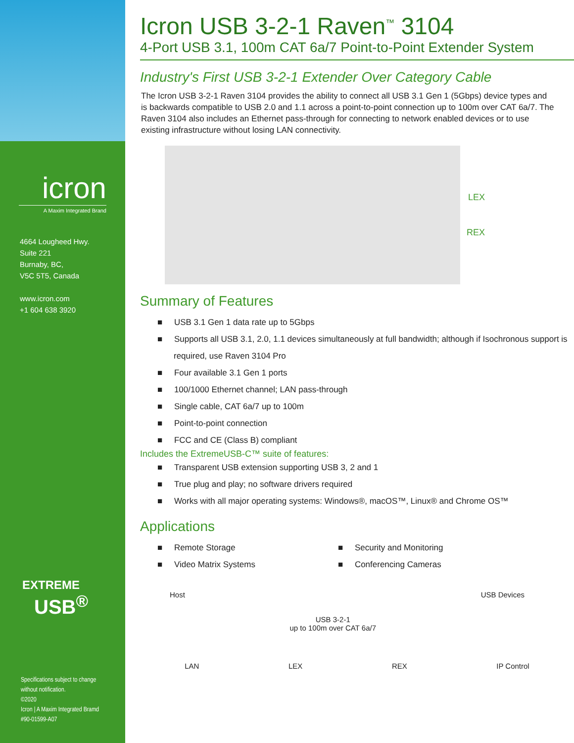icron
A Maxim Integrated Brand
4664 Lougheed Hwy.
Suite 221
Burnaby, BC,
V5C 5T5, Canada
www.icron.com
+1 604 638 3920
EXTREME
USB<sup>®</sup>
Specifications subject to change
without notification.
©2020
Icron | A Maxim Integrated Bramd
#90-01599-A07
Icron USB 3-2-1 Raven<sup>™</sup> 3104
4-Port USB 3.1, 100m CAT 6a/7 Point-to-Point Extender System
Industry's First USB 3-2-1 Extender Over Category Cable
The Icron USB 3-2-1 Raven 3104 provides the ability to connect all USB 3.1 Gen 1 (5Gbps) device types and is backwards compatible to USB 2.0 and 1.1 across a point-to-point connection up to 100m over CAT 6a/7. The Raven 3104 also includes an Ethernet pass-through for connecting to network enabled devices or to use existing infrastructure without losing LAN connectivity.
LEX
REX
Summary of Features
■ USB 3.1 Gen 1 data rate up to 5Gbps
■ Supports all USB 3.1, 2.0, 1.1 devices simultaneously at full bandwidth; although if Isochronous support is required, use Raven 3104 Pro
■ Four available 3.1 Gen 1 ports
■ 100/1000 Ethernet channel; LAN pass-through
■ Single cable, CAT 6a/7 up to 100m
■ Point-to-point connection
■ FCC and CE (Class B) compliant
Includes the ExtremeUSB-C™ suite of features:
■ Transparent USB extension supporting USB 3, 2 and 1
■ True plug and play; no software drivers required
■ Works with all major operating systems: Windows®, macOS™, Linux® and Chrome OS™
Applications
■ Remote Storage
■ Video Matrix Systems
■ Security and Monitoring
■ Conferencing Cameras
Host USB 3-2-1
up to 100m over CAT 6a/7 USB Devices
LAN LEX REX IP Control